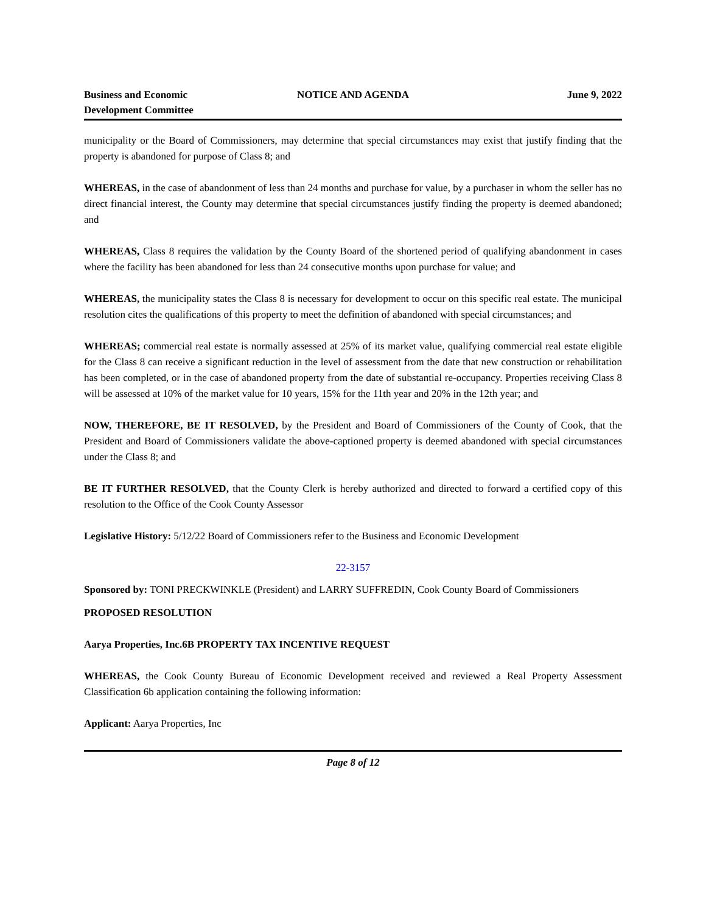Business and Economic
Development Committee
NOTICE AND AGENDA June 9, 2022
municipality or the Board of Commissioners, may determine that special circumstances may exist that justify finding that the property is abandoned for purpose of Class 8; and
WHEREAS, in the case of abandonment of less than 24 months and purchase for value, by a purchaser in whom the seller has no direct financial interest, the County may determine that special circumstances justify finding the property is deemed abandoned; and
WHEREAS, Class 8 requires the validation by the County Board of the shortened period of qualifying abandonment in cases where the facility has been abandoned for less than 24 consecutive months upon purchase for value; and
WHEREAS, the municipality states the Class 8 is necessary for development to occur on this specific real estate. The municipal resolution cites the qualifications of this property to meet the definition of abandoned with special circumstances; and
WHEREAS; commercial real estate is normally assessed at 25% of its market value, qualifying commercial real estate eligible for the Class 8 can receive a significant reduction in the level of assessment from the date that new construction or rehabilitation has been completed, or in the case of abandoned property from the date of substantial re-occupancy. Properties receiving Class 8 will be assessed at 10% of the market value for 10 years, 15% for the 11th year and 20% in the 12th year; and
NOW, THEREFORE, BE IT RESOLVED, by the President and Board of Commissioners of the County of Cook, that the President and Board of Commissioners validate the above-captioned property is deemed abandoned with special circumstances under the Class 8; and
BE IT FURTHER RESOLVED, that the County Clerk is hereby authorized and directed to forward a certified copy of this resolution to the Office of the Cook County Assessor
Legislative History: 5/12/22 Board of Commissioners refer to the Business and Economic Development
22-3157
Sponsored by: TONI PRECKWINKLE (President) and LARRY SUFFREDIN, Cook County Board of Commissioners
PROPOSED RESOLUTION
Aarya Properties, Inc.6B PROPERTY TAX INCENTIVE REQUEST
WHEREAS, the Cook County Bureau of Economic Development received and reviewed a Real Property Assessment Classification 6b application containing the following information:
Applicant: Aarya Properties, Inc
Page 8 of 12